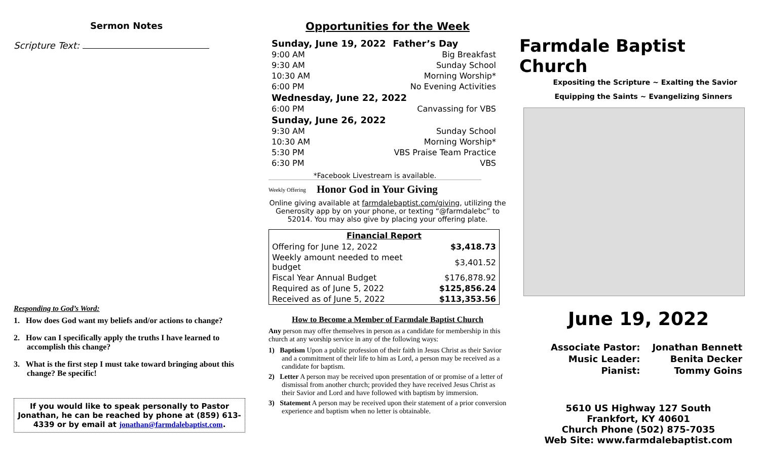Sermon Notes
Scripture Text:
Responding to God’s Word:
1. How does God want my beliefs and/or actions to change?
2. How can I specifically apply the truths I have learned to accomplish this change?
3. What is the first step I must take toward bringing about this change? Be specific!
If you would like to speak personally to Pastor Jonathan, he can be reached by phone at (859) 613-4339 or by email at jonathan@farmdalebaptist.com.
Opportunities for the Week
| Sunday, June 19, 2022 | Father’s Day |
| 9:00 AM | Big Breakfast |
| 9:30 AM | Sunday School |
| 10:30 AM | Morning Worship* |
| 6:00 PM | No Evening Activities |
| Wednesday, June 22, 2022 | |
| 6:00 PM | Canvassing for VBS |
| Sunday, June 26, 2022 | |
| 9:30 AM | Sunday School |
| 10:30 AM | Morning Worship* |
| 5:30 PM | VBS Praise Team Practice |
| 6:30 PM | VBS |
*Facebook Livestream is available.
Weekly Offering
Honor God in Your Giving
Online giving available at farmdalebaptist.com/giving, utilizing the Generosity app by on your phone, or texting “@farmdalebc” to 52014. You may also give by placing your offering plate.
| Financial Report | |
| --- | --- |
| Offering for June 12, 2022 | $3,418.73 |
| Weekly amount needed to meet budget | $3,401.52 |
| Fiscal Year Annual Budget | $176,878.92 |
| Required as of June 5, 2022 | $125,856.24 |
| Received as of June 5, 2022 | $113,353.56 |
How to Become a Member of Farmdale Baptist Church
Any person may offer themselves in person as a candidate for membership in this church at any worship service in any of the following ways:
1) Baptism Upon a public profession of their faith in Jesus Christ as their Savior and a commitment of their life to him as Lord, a person may be received as a candidate for baptism.
2) Letter A person may be received upon presentation of or promise of a letter of dismissal from another church; provided they have received Jesus Christ as their Savior and Lord and have followed with baptism by immersion.
3) Statement A person may be received upon their statement of a prior conversion experience and baptism when no letter is obtainable.
Farmdale Baptist Church
Expositing the Scripture ~ Exalting the Savior
Equipping the Saints ~ Evangelizing Sinners
June 19, 2022
| Associate Pastor: | Jonathan Bennett |
| Music Leader: | Benita Decker |
| Pianist: | Tommy Goins |
5610 US Highway 127 South
Frankfort, KY 40601
Church Phone (502) 875-7035
Web Site: www.farmdalebaptist.com